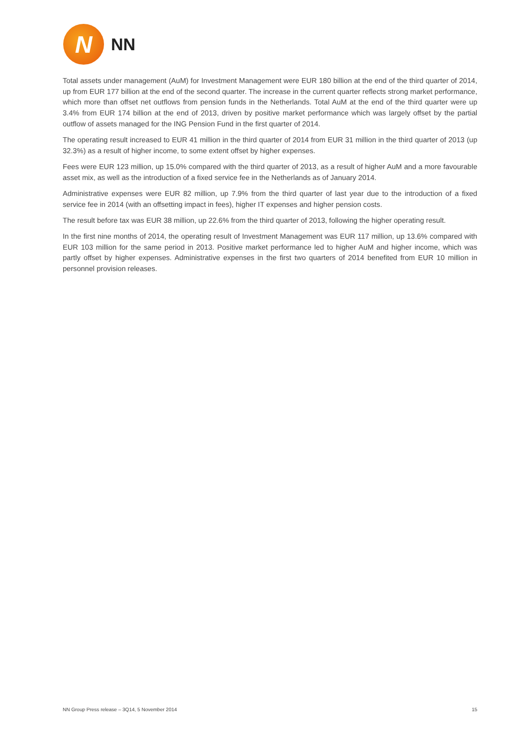N
NN
Total assets under management (AuM) for Investment Management were EUR 180 billion at the end of the third quarter of 2014, up from EUR 177 billion at the end of the second quarter. The increase in the current quarter reflects strong market performance, which more than offset net outflows from pension funds in the Netherlands. Total AuM at the end of the third quarter were up 3.4% from EUR 174 billion at the end of 2013, driven by positive market performance which was largely offset by the partial outflow of assets managed for the ING Pension Fund in the first quarter of 2014.
The operating result increased to EUR 41 million in the third quarter of 2014 from EUR 31 million in the third quarter of 2013 (up 32.3%) as a result of higher income, to some extent offset by higher expenses.
Fees were EUR 123 million, up 15.0% compared with the third quarter of 2013, as a result of higher AuM and a more favourable asset mix, as well as the introduction of a fixed service fee in the Netherlands as of January 2014.
Administrative expenses were EUR 82 million, up 7.9% from the third quarter of last year due to the introduction of a fixed service fee in 2014 (with an offsetting impact in fees), higher IT expenses and higher pension costs.
The result before tax was EUR 38 million, up 22.6% from the third quarter of 2013, following the higher operating result.
In the first nine months of 2014, the operating result of Investment Management was EUR 117 million, up 13.6% compared with EUR 103 million for the same period in 2013. Positive market performance led to higher AuM and higher income, which was partly offset by higher expenses. Administrative expenses in the first two quarters of 2014 benefited from EUR 10 million in personnel provision releases.
NN Group Press release – 3Q14, 5 November 2014 15